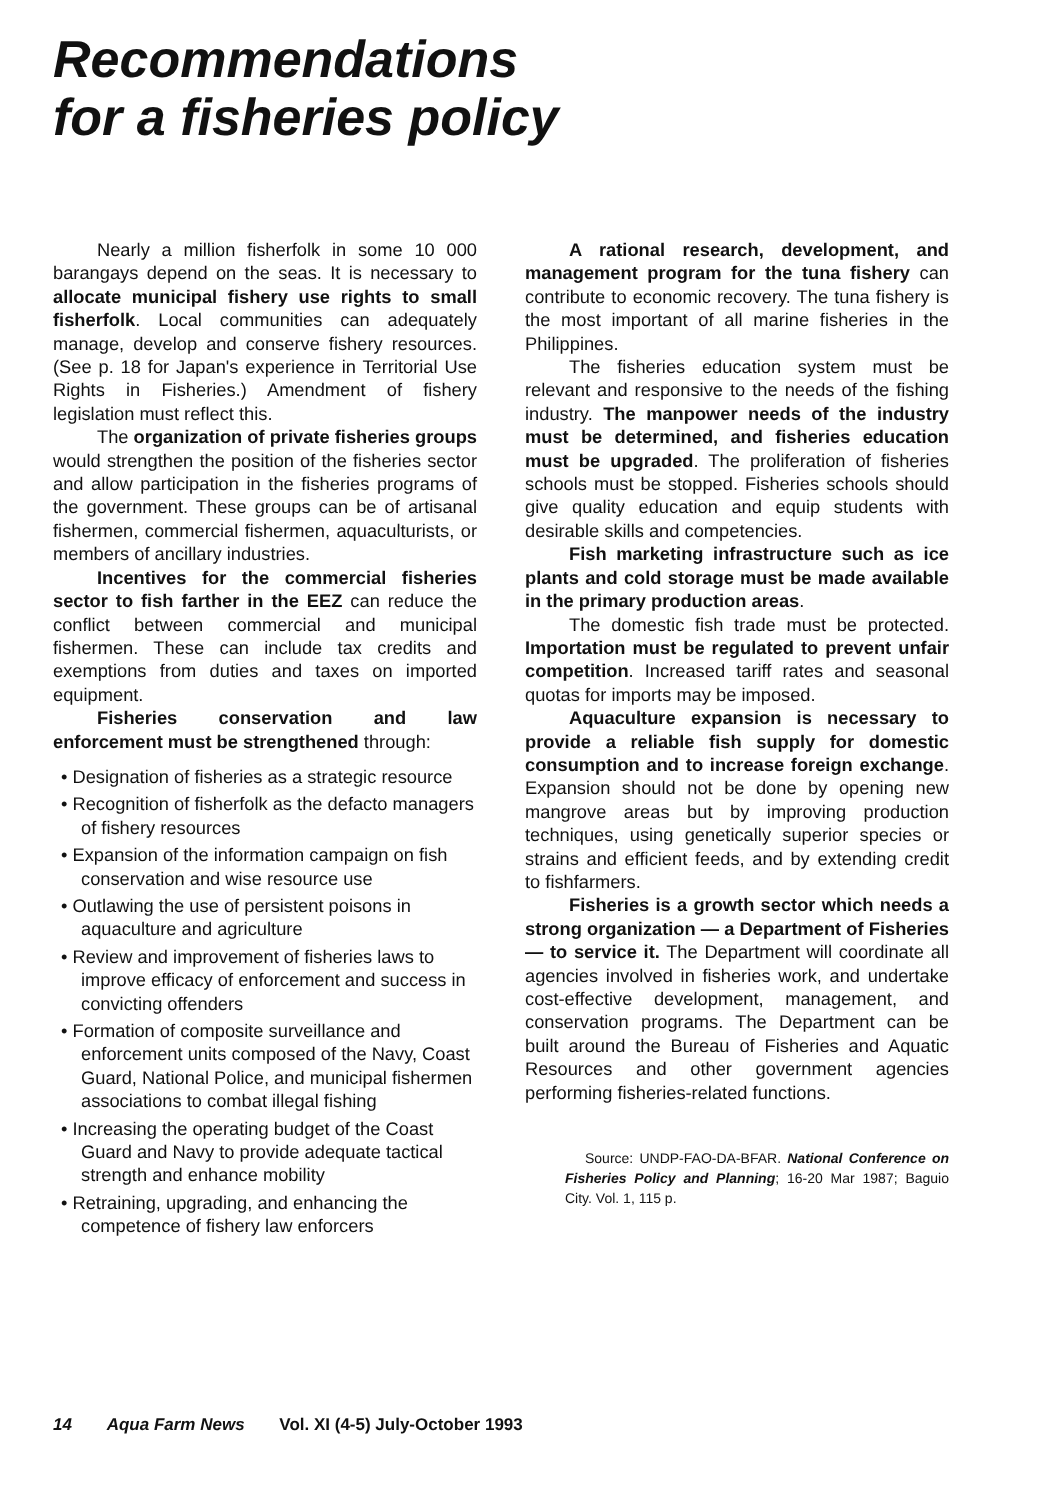Recommendations
for a fisheries policy
Nearly a million fisherfolk in some 10 000 barangays depend on the seas. It is necessary to allocate municipal fishery use rights to small fisherfolk. Local communities can adequately manage, develop and conserve fishery resources. (See p. 18 for Japan's experience in Territorial Use Rights in Fisheries.) Amendment of fishery legislation must reflect this.
The organization of private fisheries groups would strengthen the position of the fisheries sector and allow participation in the fisheries programs of the government. These groups can be of artisanal fishermen, commercial fishermen, aquaculturists, or members of ancillary industries.
Incentives for the commercial fisheries sector to fish farther in the EEZ can reduce the conflict between commercial and municipal fishermen. These can include tax credits and exemptions from duties and taxes on imported equipment.
Fisheries conservation and law enforcement must be strengthened through:
• Designation of fisheries as a strategic resource
• Recognition of fisherfolk as the defacto managers of fishery resources
• Expansion of the information campaign on fish conservation and wise resource use
• Outlawing the use of persistent poisons in aquaculture and agriculture
• Review and improvement of fisheries laws to improve efficacy of enforcement and success in convicting offenders
• Formation of composite surveillance and enforcement units composed of the Navy, Coast Guard, National Police, and municipal fishermen associations to combat illegal fishing
• Increasing the operating budget of the Coast Guard and Navy to provide adequate tactical strength and enhance mobility
• Retraining, upgrading, and enhancing the competence of fishery law enforcers
A rational research, development, and management program for the tuna fishery can contribute to economic recovery. The tuna fishery is the most important of all marine fisheries in the Philippines.
The fisheries education system must be relevant and responsive to the needs of the fishing industry. The manpower needs of the industry must be determined, and fisheries education must be upgraded. The proliferation of fisheries schools must be stopped. Fisheries schools should give quality education and equip students with desirable skills and competencies.
Fish marketing infrastructure such as ice plants and cold storage must be made available in the primary production areas.
The domestic fish trade must be protected. Importation must be regulated to prevent unfair competition. Increased tariff rates and seasonal quotas for imports may be imposed.
Aquaculture expansion is necessary to provide a reliable fish supply for domestic consumption and to increase foreign exchange. Expansion should not be done by opening new mangrove areas but by improving production techniques, using genetically superior species or strains and efficient feeds, and by extending credit to fishfarmers.
Fisheries is a growth sector which needs a strong organization — a Department of Fisheries — to service it. The Department will coordinate all agencies involved in fisheries work, and undertake cost-effective development, management, and conservation programs. The Department can be built around the Bureau of Fisheries and Aquatic Resources and other government agencies performing fisheries-related functions.
Source: UNDP-FAO-DA-BFAR. National Conference on Fisheries Policy and Planning; 16-20 Mar 1987; Baguio City. Vol. 1, 115 p.
14 Aqua Farm News Vol. XI (4-5) July-October 1993